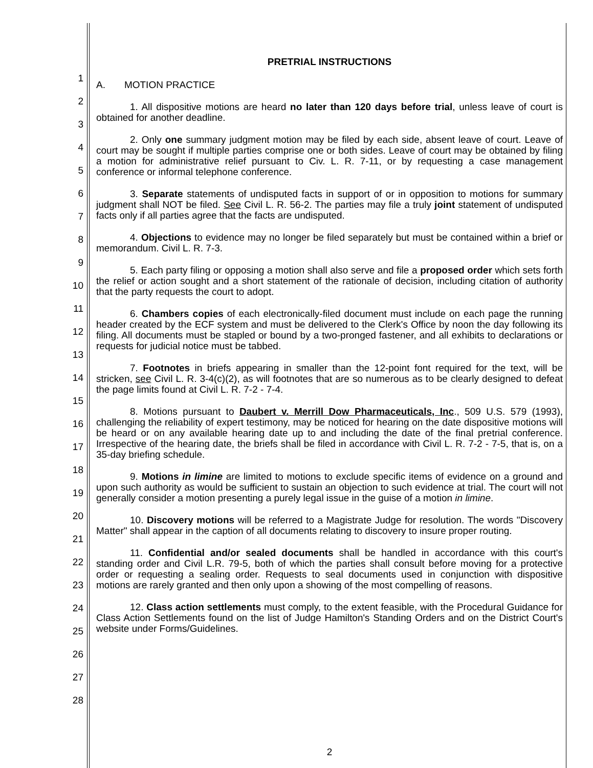1
2
3
4
5
6
7
8
9
10
11
12
13
14
15
16
17
18
19
20
21
22
23
24
25
26
27
28
PRETRIAL INSTRUCTIONS
A. MOTION PRACTICE
1. All dispositive motions are heard no later than 120 days before trial, unless leave of court is obtained for another deadline.
2. Only one summary judgment motion may be filed by each side, absent leave of court. Leave of court may be sought if multiple parties comprise one or both sides. Leave of court may be obtained by filing a motion for administrative relief pursuant to Civ. L. R. 7-11, or by requesting a case management conference or informal telephone conference.
3. Separate statements of undisputed facts in support of or in opposition to motions for summary judgment shall NOT be filed. See Civil L. R. 56-2. The parties may file a truly joint statement of undisputed facts only if all parties agree that the facts are undisputed.
4. Objections to evidence may no longer be filed separately but must be contained within a brief or memorandum. Civil L. R. 7-3.
5. Each party filing or opposing a motion shall also serve and file a proposed order which sets forth the relief or action sought and a short statement of the rationale of decision, including citation of authority that the party requests the court to adopt.
6. Chambers copies of each electronically-filed document must include on each page the running header created by the ECF system and must be delivered to the Clerk's Office by noon the day following its filing. All documents must be stapled or bound by a two-pronged fastener, and all exhibits to declarations or requests for judicial notice must be tabbed.
7. Footnotes in briefs appearing in smaller than the 12-point font required for the text, will be stricken, see Civil L. R. 3-4(c)(2), as will footnotes that are so numerous as to be clearly designed to defeat the page limits found at Civil L. R. 7-2 - 7-4.
8. Motions pursuant to Daubert v. Merrill Dow Pharmaceuticals, Inc., 509 U.S. 579 (1993), challenging the reliability of expert testimony, may be noticed for hearing on the date dispositive motions will be heard or on any available hearing date up to and including the date of the final pretrial conference. Irrespective of the hearing date, the briefs shall be filed in accordance with Civil L. R. 7-2 - 7-5, that is, on a 35-day briefing schedule.
9. Motions in limine are limited to motions to exclude specific items of evidence on a ground and upon such authority as would be sufficient to sustain an objection to such evidence at trial. The court will not generally consider a motion presenting a purely legal issue in the guise of a motion in limine.
10. Discovery motions will be referred to a Magistrate Judge for resolution. The words "Discovery Matter" shall appear in the caption of all documents relating to discovery to insure proper routing.
11. Confidential and/or sealed documents shall be handled in accordance with this court's standing order and Civil L.R. 79-5, both of which the parties shall consult before moving for a protective order or requesting a sealing order. Requests to seal documents used in conjunction with dispositive motions are rarely granted and then only upon a showing of the most compelling of reasons.
12. Class action settlements must comply, to the extent feasible, with the Procedural Guidance for Class Action Settlements found on the list of Judge Hamilton's Standing Orders and on the District Court's website under Forms/Guidelines.
2